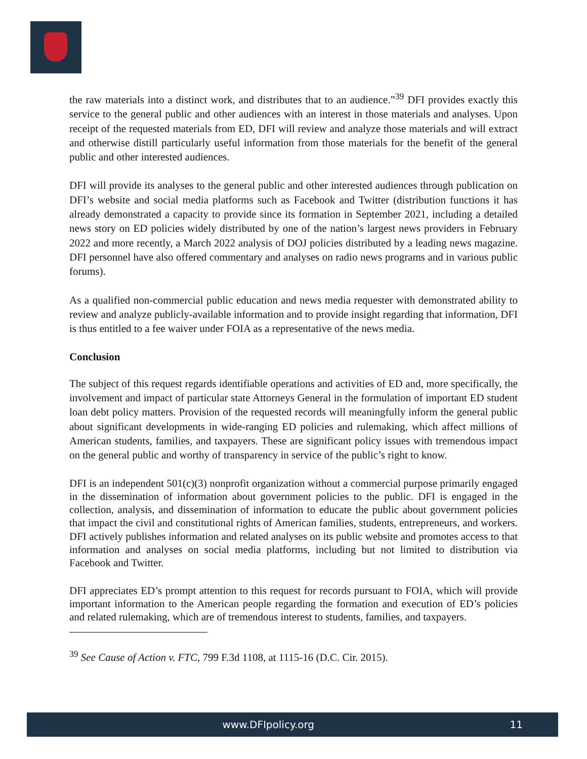the raw materials into a distinct work, and distributes that to an audience.”<sup>39</sup> DFI provides exactly this service to the general public and other audiences with an interest in those materials and analyses. Upon receipt of the requested materials from ED, DFI will review and analyze those materials and will extract and otherwise distill particularly useful information from those materials for the benefit of the general public and other interested audiences.
DFI will provide its analyses to the general public and other interested audiences through publication on DFI’s website and social media platforms such as Facebook and Twitter (distribution functions it has already demonstrated a capacity to provide since its formation in September 2021, including a detailed news story on ED policies widely distributed by one of the nation’s largest news providers in February 2022 and more recently, a March 2022 analysis of DOJ policies distributed by a leading news magazine. DFI personnel have also offered commentary and analyses on radio news programs and in various public forums).
As a qualified non-commercial public education and news media requester with demonstrated ability to review and analyze publicly-available information and to provide insight regarding that information, DFI is thus entitled to a fee waiver under FOIA as a representative of the news media.
Conclusion
The subject of this request regards identifiable operations and activities of ED and, more specifically, the involvement and impact of particular state Attorneys General in the formulation of important ED student loan debt policy matters. Provision of the requested records will meaningfully inform the general public about significant developments in wide-ranging ED policies and rulemaking, which affect millions of American students, families, and taxpayers. These are significant policy issues with tremendous impact on the general public and worthy of transparency in service of the public’s right to know.
DFI is an independent 501(c)(3) nonprofit organization without a commercial purpose primarily engaged in the dissemination of information about government policies to the public. DFI is engaged in the collection, analysis, and dissemination of information to educate the public about government policies that impact the civil and constitutional rights of American families, students, entrepreneurs, and workers. DFI actively publishes information and related analyses on its public website and promotes access to that information and analyses on social media platforms, including but not limited to distribution via Facebook and Twitter.
DFI appreciates ED’s prompt attention to this request for records pursuant to FOIA, which will provide important information to the American people regarding the formation and execution of ED’s policies and related rulemaking, which are of tremendous interest to students, families, and taxpayers.
<sup>39</sup> See Cause of Action v. FTC, 799 F.3d 1108, at 1115-16 (D.C. Cir. 2015).
www.DFIpolicy.org 11